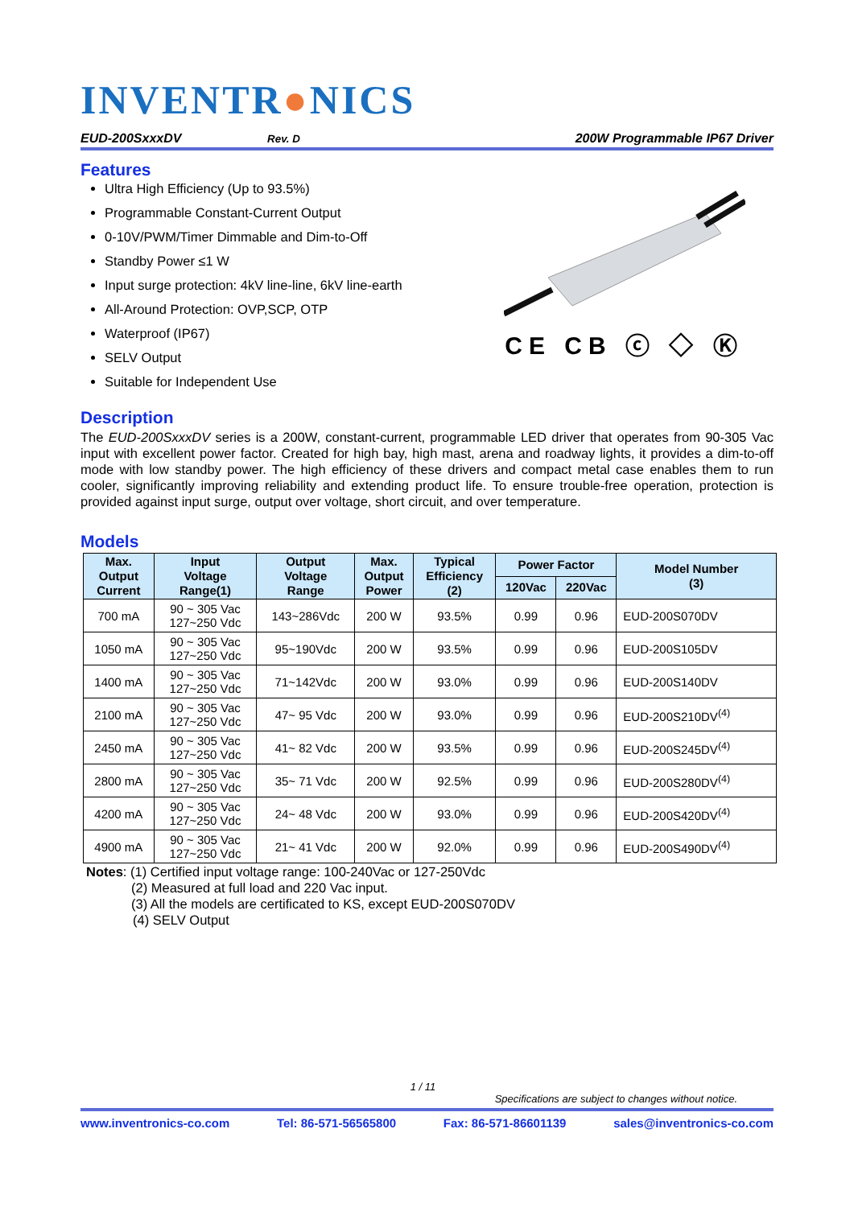INVENTR●NICS
EUD-200SxxxDV Rev. D 200W Programmable IP67 Driver
Features
Ultra High Efficiency (Up to 93.5%)
Programmable Constant-Current Output
0-10V/PWM/Timer Dimmable and Dim-to-Off
Standby Power ≤1 W
Input surge protection: 4kV line-line, 6kV line-earth
All-Around Protection: OVP,SCP, OTP
Waterproof (IP67)
SELV Output
Suitable for Independent Use
CE CB ⓒ ◇ Ⓚ
Description
The EUD-200SxxxDV series is a 200W, constant-current, programmable LED driver that operates from 90-305 Vac input with excellent power factor. Created for high bay, high mast, arena and roadway lights, it provides a dim-to-off mode with low standby power. The high efficiency of these drivers and compact metal case enables them to run cooler, significantly improving reliability and extending product life. To ensure trouble-free operation, protection is provided against input surge, output over voltage, short circuit, and over temperature.
Models
| Max. Output Current | Input Voltage Range(1) | Output Voltage Range | Max. Output Power | Typical Efficiency (2) | Power Factor | | Model Number (3) |
| --- | --- | --- | --- | --- | --- | --- | --- |
| | | | | | 120Vac | 220Vac | |
| 700 mA | 90 ~ 305 Vac 127~250 Vdc | 143~286Vdc | 200 W | 93.5% | 0.99 | 0.96 | EUD-200S070DV |
| 1050 mA | 90 ~ 305 Vac 127~250 Vdc | 95~190Vdc | 200 W | 93.5% | 0.99 | 0.96 | EUD-200S105DV |
| 1400 mA | 90 ~ 305 Vac 127~250 Vdc | 71~142Vdc | 200 W | 93.0% | 0.99 | 0.96 | EUD-200S140DV |
| 2100 mA | 90 ~ 305 Vac 127~250 Vdc | 47~ 95 Vdc | 200 W | 93.0% | 0.99 | 0.96 | EUD-200S210DV<sup>(4)</sup> |
| 2450 mA | 90 ~ 305 Vac 127~250 Vdc | 41~ 82 Vdc | 200 W | 93.5% | 0.99 | 0.96 | EUD-200S245DV<sup>(4)</sup> |
| 2800 mA | 90 ~ 305 Vac 127~250 Vdc | 35~ 71 Vdc | 200 W | 92.5% | 0.99 | 0.96 | EUD-200S280DV<sup>(4)</sup> |
| 4200 mA | 90 ~ 305 Vac 127~250 Vdc | 24~ 48 Vdc | 200 W | 93.0% | 0.99 | 0.96 | EUD-200S420DV<sup>(4)</sup> |
| 4900 mA | 90 ~ 305 Vac 127~250 Vdc | 21~ 41 Vdc | 200 W | 92.0% | 0.99 | 0.96 | EUD-200S490DV<sup>(4)</sup> |
Notes: (1) Certified input voltage range: 100-240Vac or 127-250Vdc
(2) Measured at full load and 220 Vac input.
(3) All the models are certificated to KS, except EUD-200S070DV
(4) SELV Output
1 / 11
Specifications are subject to changes without notice.
www.inventronics-co.com Tel: 86-571-56565800 Fax: 86-571-86601139 sales@inventronics-co.com